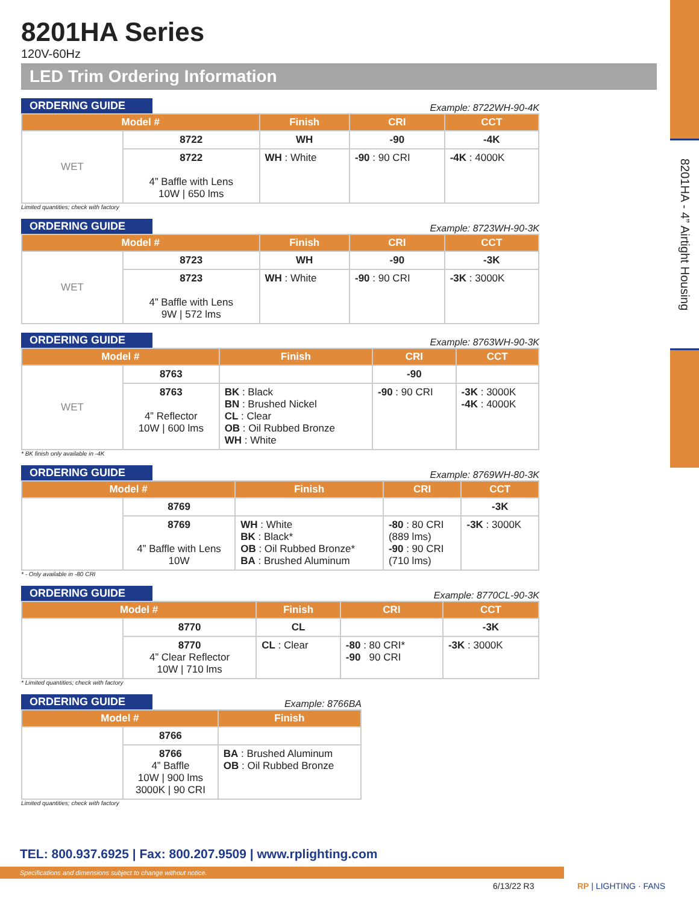8201HA - 4” Airtight Housing
8201HA Series
120V-60Hz
LED Trim Ordering Information
ORDERING GUIDE
Example: 8722WH-90-4K
| Model # | | Finish | CRI | CCT |
| --- | --- | --- | --- | --- |
| WET | 8722 | WH | -90 | -4K |
| | 8722 4” Baffle with Lens 10W / 650 lms | WH : White | -90 : 90 CRI | -4K : 4000K |
Limited quantities; check with factory
ORDERING GUIDE
Example: 8723WH-90-3K
| Model # | | Finish | CRI | CCT |
| --- | --- | --- | --- | --- |
| WET | 8723 | WH | -90 | -3K |
| | 8723 4” Baffle with Lens 9W / 572 lms | WH : White | -90 : 90 CRI | -3K : 3000K |
ORDERING GUIDE
Example: 8763WH-90-3K
| Model # | | Finish | CRI | CCT |
| --- | --- | --- | --- | --- |
| WET | 8763 | | -90 | |
| | 8763 4” Reflector 10W / 600 lms | BK : Black BN : Brushed Nickel CL : Clear OB : Oil Rubbed Bronze WH : White | -90 : 90 CRI | -3K : 3000K -4K : 4000K |
* BK finish only available in -4K
ORDERING GUIDE
Example: 8769WH-80-3K
| Model # | | Finish | CRI | CCT |
| --- | --- | --- | --- | --- |
| | 8769 | | | -3K |
| | 8769 4” Baffle with Lens 10W | WH : White BK : Black* OB : Oil Rubbed Bronze* BA : Brushed Aluminum | -80 : 80 CRI (889 lms) -90 : 90 CRI (710 lms) | -3K : 3000K |
* - Only available in -80 CRI
ORDERING GUIDE
Example: 8770CL-90-3K
| Model # | | Finish | CRI | CCT |
| --- | --- | --- | --- | --- |
| | 8770 | CL | | -3K |
| | 8770 4” Clear Reflector 10W / 710 lms | CL : Clear | -80 : 80 CRI* -90 90 CRI | -3K : 3000K |
* Limited quantities; check with factory
ORDERING GUIDE
Example: 8766BA
| Model # | | Finish |
| --- | --- | --- |
| | 8766 | |
| | 8766 4” Baffle 10W / 900 lms 3000K / 90 CRI | BA : Brushed Aluminum OB : Oil Rubbed Bronze |
Limited quantities; check with factory
TEL: 800.937.6925 | Fax: 800.207.9509 | www.rplighting.com
Specifications and dimensions subject to change without notice.
6/13/22 R3 RP | LIGHTING · FANS